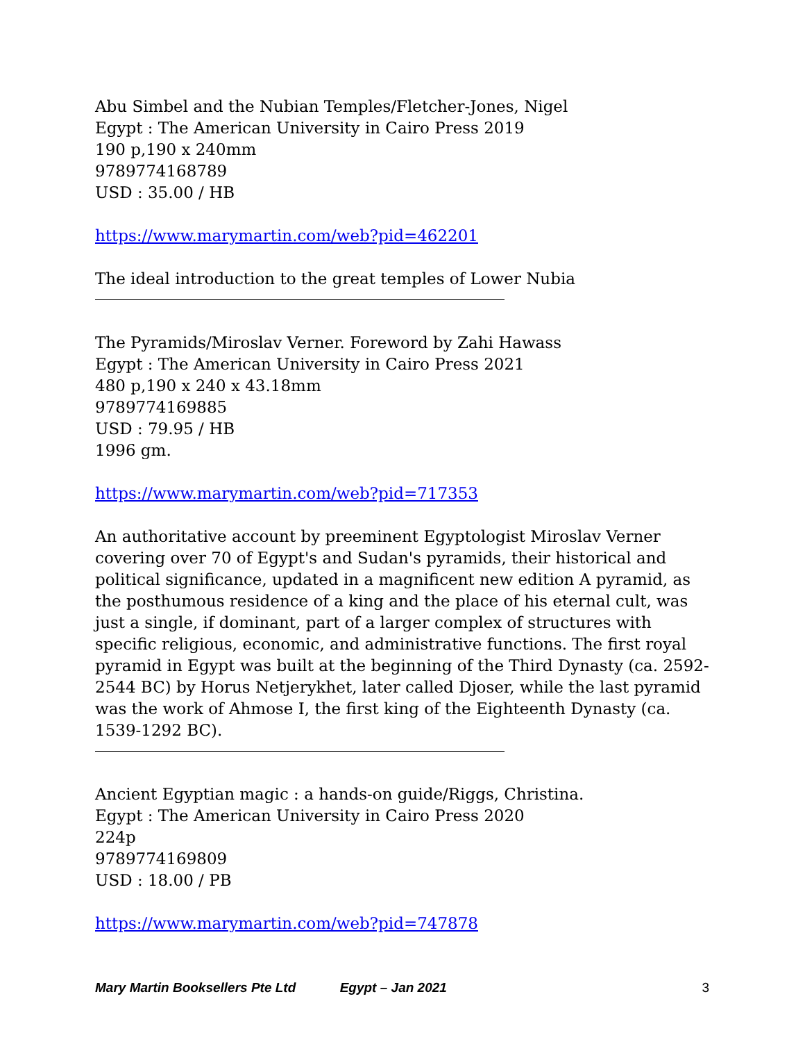Abu Simbel and the Nubian Temples/Fletcher-Jones, Nigel
Egypt : The American University in Cairo Press 2019
190 p,190 x 240mm
9789774168789
USD : 35.00 / HB
https://www.marymartin.com/web?pid=462201
The ideal introduction to the great temples of Lower Nubia
The Pyramids/Miroslav Verner. Foreword by Zahi Hawass
Egypt : The American University in Cairo Press 2021
480 p,190 x 240 x 43.18mm
9789774169885
USD : 79.95 / HB
1996 gm.
https://www.marymartin.com/web?pid=717353
An authoritative account by preeminent Egyptologist Miroslav Verner covering over 70 of Egypt's and Sudan's pyramids, their historical and political significance, updated in a magnificent new edition A pyramid, as the posthumous residence of a king and the place of his eternal cult, was just a single, if dominant, part of a larger complex of structures with specific religious, economic, and administrative functions. The first royal pyramid in Egypt was built at the beginning of the Third Dynasty (ca. 2592-2544 BC) by Horus Netjerykhet, later called Djoser, while the last pyramid was the work of Ahmose I, the first king of the Eighteenth Dynasty (ca. 1539-1292 BC).
Ancient Egyptian magic : a hands-on guide/Riggs, Christina.
Egypt : The American University in Cairo Press 2020
224p
9789774169809
USD : 18.00 / PB
https://www.marymartin.com/web?pid=747878
Mary Martin Booksellers Pte Ltd Egypt – Jan 2021 3